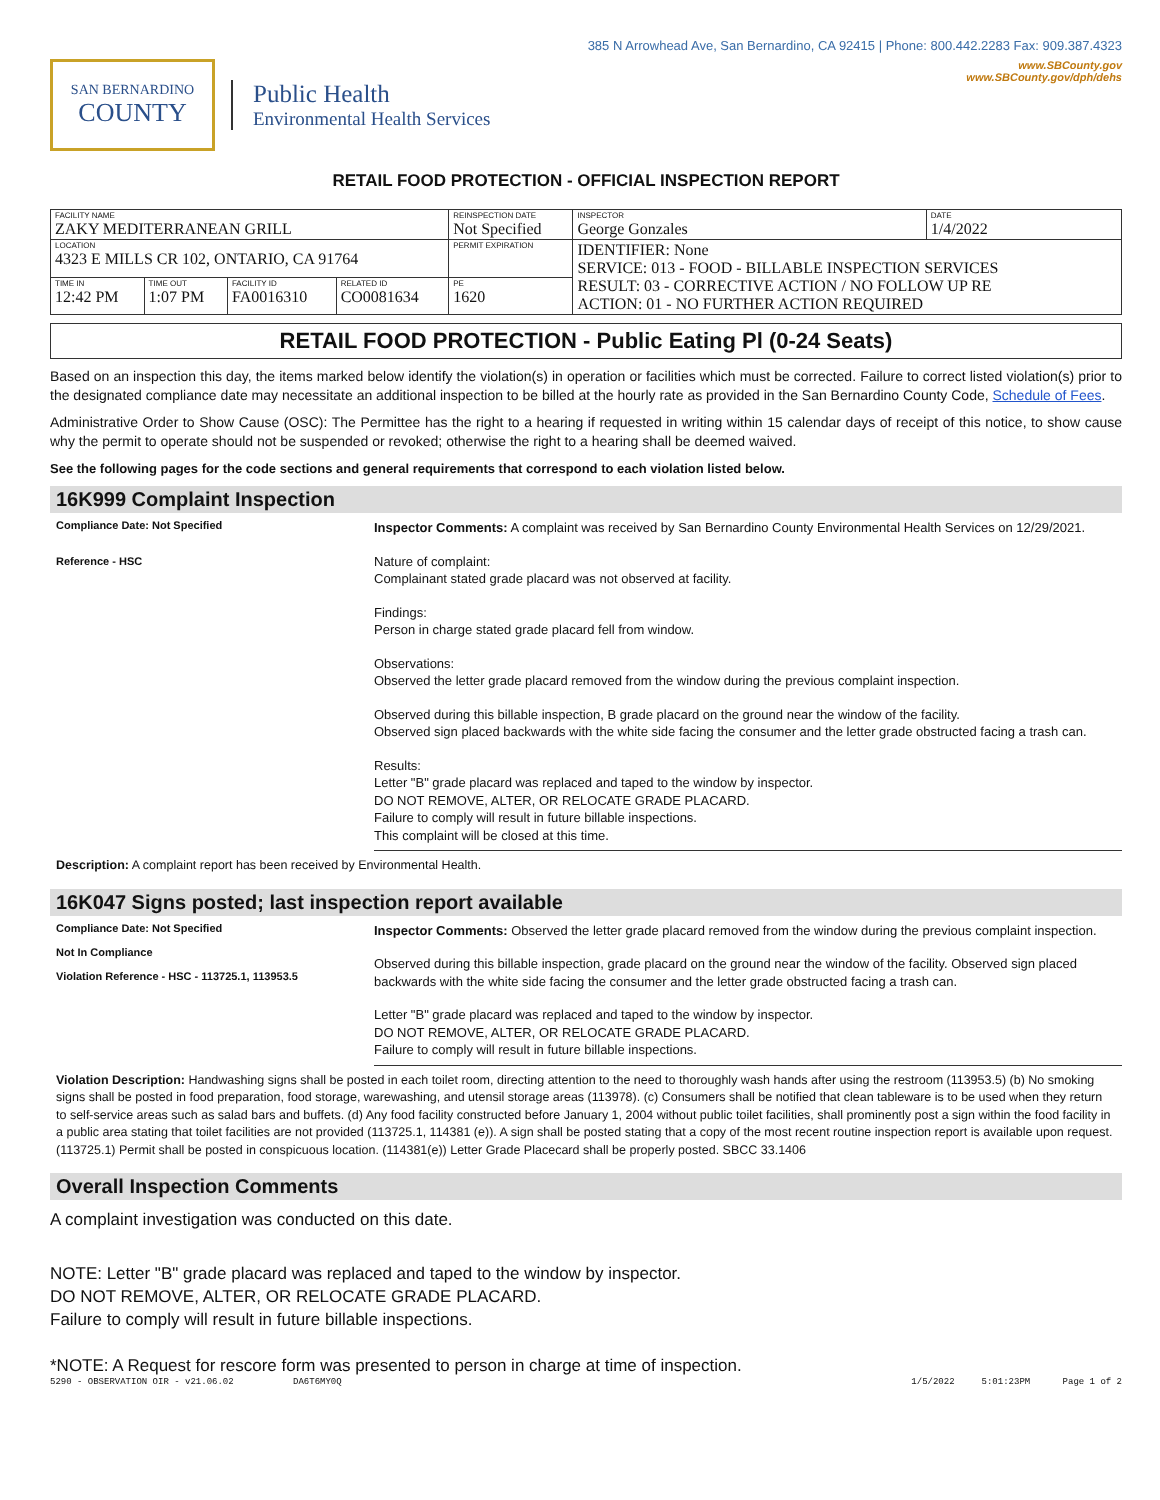385 N Arrowhead Ave, San Bernardino, CA 92415 | Phone: 800.442.2283 Fax: 909.387.4323
SAN BERNARDINO
COUNTY
Public Health
Environmental Health Services
www.SBCounty.gov
www.SBCounty.gov/dph/dehs
RETAIL FOOD PROTECTION - OFFICIAL INSPECTION REPORT
| FACILITY NAME ZAKY MEDITERRANEAN GRILL | | | | REINSPECTION DATE Not Specified | INSPECTOR George Gonzales | DATE 1/4/2022 |
| LOCATION 4323 E MILLS CR 102, ONTARIO, CA 91764 | | | | PERMIT EXPIRATION | IDENTIFIER: None SERVICE: 013 - FOOD - BILLABLE INSPECTION SERVICES RESULT: 03 - CORRECTIVE ACTION / NO FOLLOW UP RE ACTION: 01 - NO FURTHER ACTION REQUIRED | |
| TIME IN 12:42 PM | TIME OUT 1:07 PM | FACILITY ID FA0016310 | RELATED ID CO0081634 | PE 1620 | | |
RETAIL FOOD PROTECTION - Public Eating Pl (0-24 Seats)
Based on an inspection this day, the items marked below identify the violation(s) in operation or facilities which must be corrected. Failure to correct listed violation(s) prior to the designated compliance date may necessitate an additional inspection to be billed at the hourly rate as provided in the San Bernardino County Code, Schedule of Fees.
Administrative Order to Show Cause (OSC): The Permittee has the right to a hearing if requested in writing within 15 calendar days of receipt of this notice, to show cause why the permit to operate should not be suspended or revoked; otherwise the right to a hearing shall be deemed waived.
See the following pages for the code sections and general requirements that correspond to each violation listed below.
16K999 Complaint Inspection
Compliance Date: Not Specified
Reference - HSC
Inspector Comments: A complaint was received by San Bernardino County Environmental Health Services on 12/29/2021.
Nature of complaint:
Complainant stated grade placard was not observed at facility.
Findings:
Person in charge stated grade placard fell from window.
Observations:
Observed the letter grade placard removed from the window during the previous complaint inspection.
Observed during this billable inspection, B grade placard on the ground near the window of the facility.
Observed sign placed backwards with the white side facing the consumer and the letter grade obstructed facing a trash can.
Results:
Letter "B" grade placard was replaced and taped to the window by inspector.
DO NOT REMOVE, ALTER, OR RELOCATE GRADE PLACARD.
Failure to comply will result in future billable inspections.
This complaint will be closed at this time.
Description: A complaint report has been received by Environmental Health.
16K047 Signs posted; last inspection report available
Compliance Date: Not Specified
Not In Compliance
Violation Reference - HSC - 113725.1, 113953.5
Inspector Comments: Observed the letter grade placard removed from the window during the previous complaint inspection.
Observed during this billable inspection, grade placard on the ground near the window of the facility. Observed sign placed backwards with the white side facing the consumer and the letter grade obstructed facing a trash can.
Letter "B" grade placard was replaced and taped to the window by inspector.
DO NOT REMOVE, ALTER, OR RELOCATE GRADE PLACARD.
Failure to comply will result in future billable inspections.
Violation Description: Handwashing signs shall be posted in each toilet room, directing attention to the need to thoroughly wash hands after using the restroom (113953.5) (b) No smoking signs shall be posted in food preparation, food storage, warewashing, and utensil storage areas (113978). (c) Consumers shall be notified that clean tableware is to be used when they return to self-service areas such as salad bars and buffets. (d) Any food facility constructed before January 1, 2004 without public toilet facilities, shall prominently post a sign within the food facility in a public area stating that toilet facilities are not provided (113725.1, 114381 (e)). A sign shall be posted stating that a copy of the most recent routine inspection report is available upon request. (113725.1) Permit shall be posted in conspicuous location. (114381(e)) Letter Grade Placecard shall be properly posted. SBCC 33.1406
Overall Inspection Comments
A complaint investigation was conducted on this date.
NOTE: Letter "B" grade placard was replaced and taped to the window by inspector.
DO NOT REMOVE, ALTER, OR RELOCATE GRADE PLACARD.
Failure to comply will result in future billable inspections.
*NOTE: A Request for rescore form was presented to person in charge at time of inspection.
5290 - OBSERVATION OIR - v21.06.02 DA6T6MY0Q 1/5/2022 5:01:23PM Page 1 of 2